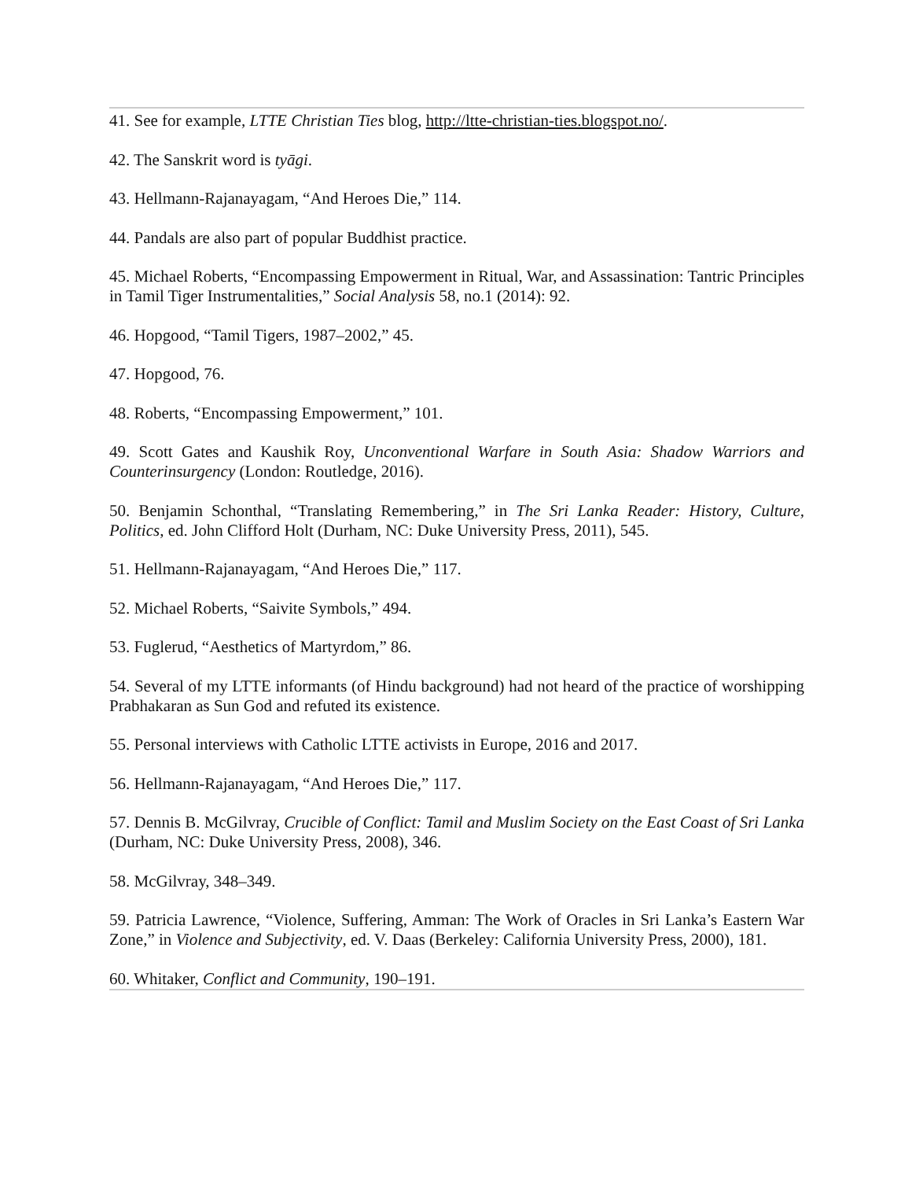41. See for example, LTTE Christian Ties blog, http://ltte-christian-ties.blogspot.no/.
42. The Sanskrit word is tyāgi.
43. Hellmann-Rajanayagam, “And Heroes Die,” 114.
44. Pandals are also part of popular Buddhist practice.
45. Michael Roberts, “Encompassing Empowerment in Ritual, War, and Assassination: Tantric Principles in Tamil Tiger Instrumentalities,” Social Analysis 58, no.1 (2014): 92.
46. Hopgood, “Tamil Tigers, 1987–2002,” 45.
47. Hopgood, 76.
48. Roberts, “Encompassing Empowerment,” 101.
49. Scott Gates and Kaushik Roy, Unconventional Warfare in South Asia: Shadow Warriors and Counterinsurgency (London: Routledge, 2016).
50. Benjamin Schonthal, “Translating Remembering,” in The Sri Lanka Reader: History, Culture, Politics, ed. John Clifford Holt (Durham, NC: Duke University Press, 2011), 545.
51. Hellmann-Rajanayagam, “And Heroes Die,” 117.
52. Michael Roberts, “Saivite Symbols,” 494.
53. Fuglerud, “Aesthetics of Martyrdom,” 86.
54. Several of my LTTE informants (of Hindu background) had not heard of the practice of worshipping Prabhakaran as Sun God and refuted its existence.
55. Personal interviews with Catholic LTTE activists in Europe, 2016 and 2017.
56. Hellmann-Rajanayagam, “And Heroes Die,” 117.
57. Dennis B. McGilvray, Crucible of Conflict: Tamil and Muslim Society on the East Coast of Sri Lanka (Durham, NC: Duke University Press, 2008), 346.
58. McGilvray, 348–349.
59. Patricia Lawrence, “Violence, Suffering, Amman: The Work of Oracles in Sri Lanka’s Eastern War Zone,” in Violence and Subjectivity, ed. V. Daas (Berkeley: California University Press, 2000), 181.
60. Whitaker, Conflict and Community, 190–191.